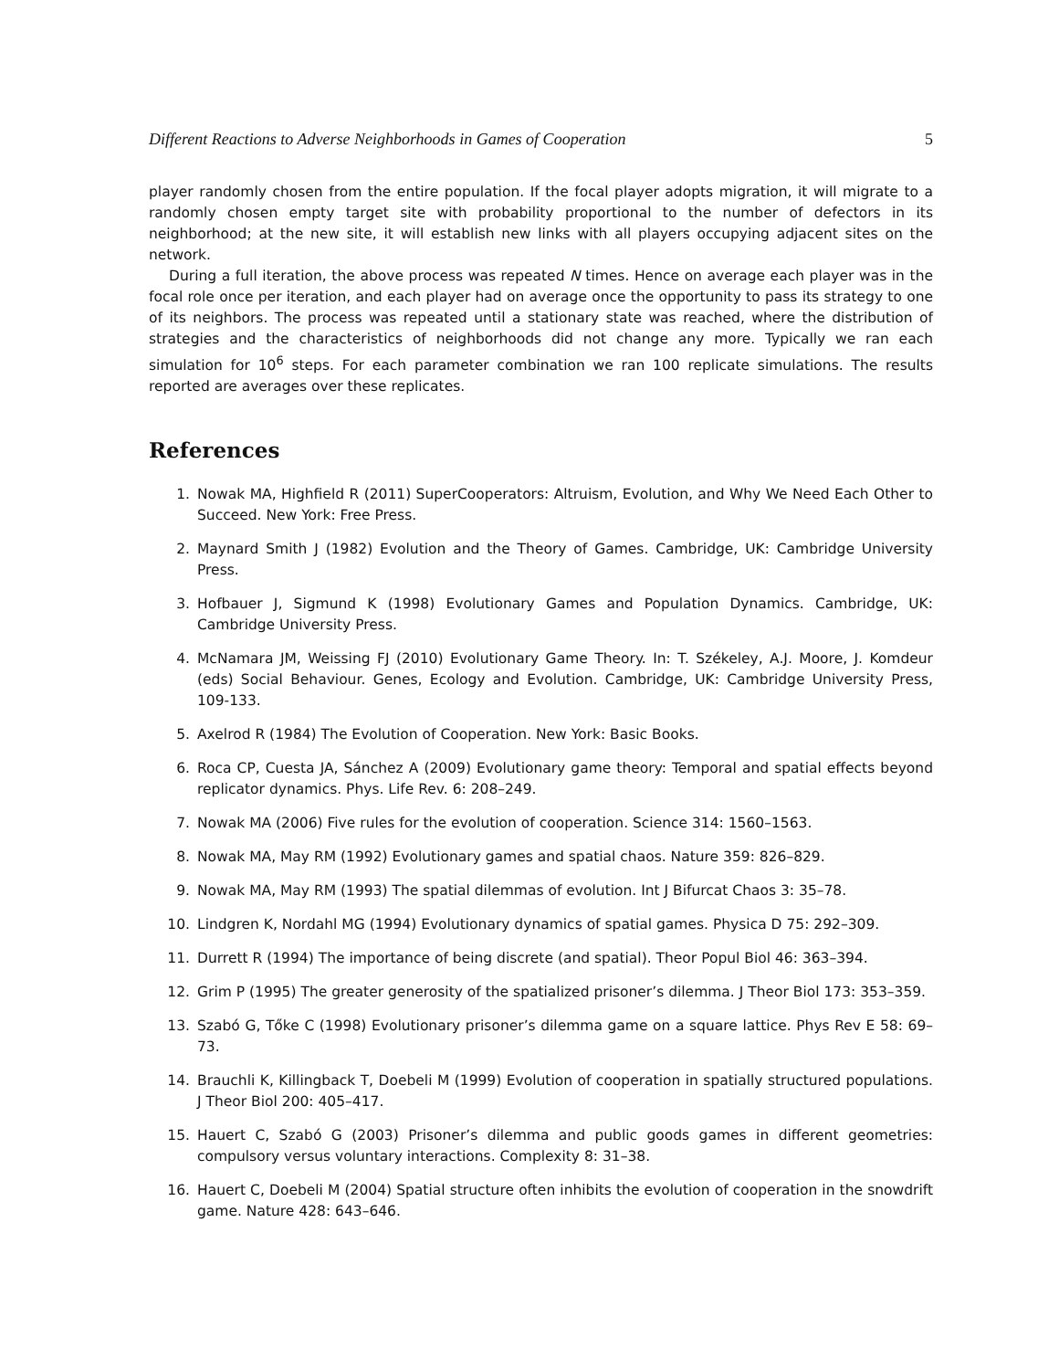Different Reactions to Adverse Neighborhoods in Games of Cooperation 5
player randomly chosen from the entire population. If the focal player adopts migration, it will migrate to a randomly chosen empty target site with probability proportional to the number of defectors in its neighborhood; at the new site, it will establish new links with all players occupying adjacent sites on the network.
During a full iteration, the above process was repeated N times. Hence on average each player was in the focal role once per iteration, and each player had on average once the opportunity to pass its strategy to one of its neighbors. The process was repeated until a stationary state was reached, where the distribution of strategies and the characteristics of neighborhoods did not change any more. Typically we ran each simulation for 10<sup>6</sup> steps. For each parameter combination we ran 100 replicate simulations. The results reported are averages over these replicates.
References
1. Nowak MA, Highfield R (2011) SuperCooperators: Altruism, Evolution, and Why We Need Each Other to Succeed. New York: Free Press.
2. Maynard Smith J (1982) Evolution and the Theory of Games. Cambridge, UK: Cambridge University Press.
3. Hofbauer J, Sigmund K (1998) Evolutionary Games and Population Dynamics. Cambridge, UK: Cambridge University Press.
4. McNamara JM, Weissing FJ (2010) Evolutionary Game Theory. In: T. Székeley, A.J. Moore, J. Komdeur (eds) Social Behaviour. Genes, Ecology and Evolution. Cambridge, UK: Cambridge University Press, 109-133.
5. Axelrod R (1984) The Evolution of Cooperation. New York: Basic Books.
6. Roca CP, Cuesta JA, Sánchez A (2009) Evolutionary game theory: Temporal and spatial effects beyond replicator dynamics. Phys. Life Rev. 6: 208–249.
7. Nowak MA (2006) Five rules for the evolution of cooperation. Science 314: 1560–1563.
8. Nowak MA, May RM (1992) Evolutionary games and spatial chaos. Nature 359: 826–829.
9. Nowak MA, May RM (1993) The spatial dilemmas of evolution. Int J Bifurcat Chaos 3: 35–78.
10. Lindgren K, Nordahl MG (1994) Evolutionary dynamics of spatial games. Physica D 75: 292–309.
11. Durrett R (1994) The importance of being discrete (and spatial). Theor Popul Biol 46: 363–394.
12. Grim P (1995) The greater generosity of the spatialized prisoner’s dilemma. J Theor Biol 173: 353–359.
13. Szabó G, Tőke C (1998) Evolutionary prisoner’s dilemma game on a square lattice. Phys Rev E 58: 69–73.
14. Brauchli K, Killingback T, Doebeli M (1999) Evolution of cooperation in spatially structured populations. J Theor Biol 200: 405–417.
15. Hauert C, Szabó G (2003) Prisoner’s dilemma and public goods games in different geometries: compulsory versus voluntary interactions. Complexity 8: 31–38.
16. Hauert C, Doebeli M (2004) Spatial structure often inhibits the evolution of cooperation in the snowdrift game. Nature 428: 643–646.